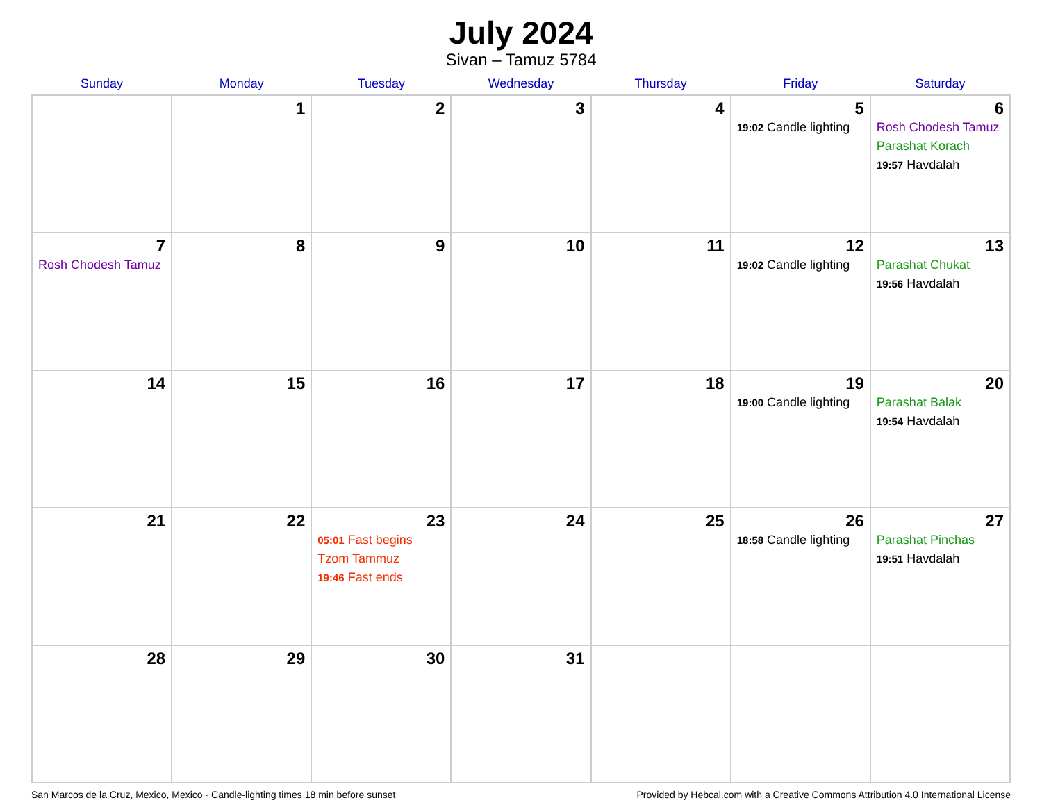July 2024
Sivan – Tamuz 5784
| Sunday | Monday | Tuesday | Wednesday | Thursday | Friday | Saturday |
| --- | --- | --- | --- | --- | --- | --- |
| | 1 | 2 | 3 | 4 | 5 19:02 Candle lighting | 6 Rosh Chodesh Tamuz Parashat Korach 19:57 Havdalah |
| 7 Rosh Chodesh Tamuz | 8 | 9 | 10 | 11 | 12 19:02 Candle lighting | 13 Parashat Chukat 19:56 Havdalah |
| 14 | 15 | 16 | 17 | 18 | 19 19:00 Candle lighting | 20 Parashat Balak 19:54 Havdalah |
| 21 | 22 | 23 05:01 Fast begins Tzom Tammuz 19:46 Fast ends | 24 | 25 | 26 18:58 Candle lighting | 27 Parashat Pinchas 19:51 Havdalah |
| 28 | 29 | 30 | 31 | | | |
San Marcos de la Cruz, Mexico, Mexico · Candle-lighting times 18 min before sunset Provided by Hebcal.com with a Creative Commons Attribution 4.0 International License